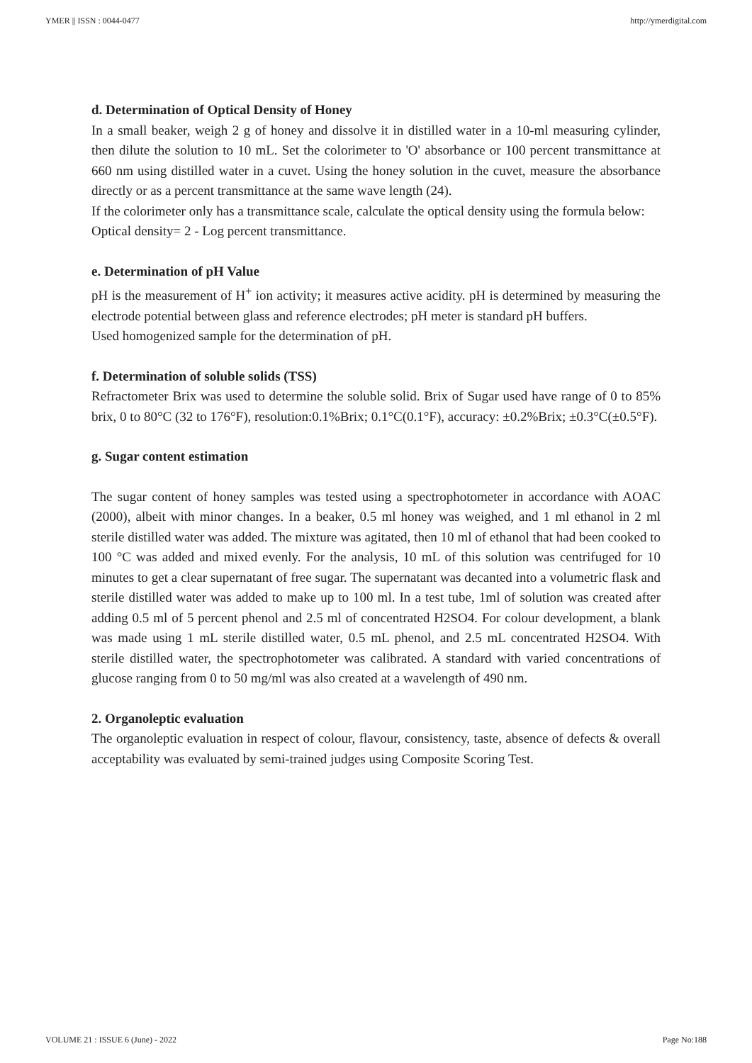YMER || ISSN : 0044-0477 http://ymerdigital.com
d. Determination of Optical Density of Honey
In a small beaker, weigh 2 g of honey and dissolve it in distilled water in a 10-ml measuring cylinder, then dilute the solution to 10 mL. Set the colorimeter to 'O' absorbance or 100 percent transmittance at 660 nm using distilled water in a cuvet. Using the honey solution in the cuvet, measure the absorbance directly or as a percent transmittance at the same wave length (24).
If the colorimeter only has a transmittance scale, calculate the optical density using the formula below:
Optical density= 2 - Log percent transmittance.
e. Determination of pH Value
pH is the measurement of H<sup>+</sup> ion activity; it measures active acidity. pH is determined by measuring the electrode potential between glass and reference electrodes; pH meter is standard pH buffers.
Used homogenized sample for the determination of pH.
f. Determination of soluble solids (TSS)
Refractometer Brix was used to determine the soluble solid. Brix of Sugar used have range of 0 to 85% brix, 0 to 80°C (32 to 176°F), resolution:0.1%Brix; 0.1°C(0.1°F), accuracy: ±0.2%Brix; ±0.3°C(±0.5°F).
g. Sugar content estimation
The sugar content of honey samples was tested using a spectrophotometer in accordance with AOAC (2000), albeit with minor changes. In a beaker, 0.5 ml honey was weighed, and 1 ml ethanol in 2 ml sterile distilled water was added. The mixture was agitated, then 10 ml of ethanol that had been cooked to 100 °C was added and mixed evenly. For the analysis, 10 mL of this solution was centrifuged for 10 minutes to get a clear supernatant of free sugar. The supernatant was decanted into a volumetric flask and sterile distilled water was added to make up to 100 ml. In a test tube, 1ml of solution was created after adding 0.5 ml of 5 percent phenol and 2.5 ml of concentrated H2SO4. For colour development, a blank was made using 1 mL sterile distilled water, 0.5 mL phenol, and 2.5 mL concentrated H2SO4. With sterile distilled water, the spectrophotometer was calibrated. A standard with varied concentrations of glucose ranging from 0 to 50 mg/ml was also created at a wavelength of 490 nm.
2. Organoleptic evaluation
The organoleptic evaluation in respect of colour, flavour, consistency, taste, absence of defects & overall acceptability was evaluated by semi-trained judges using Composite Scoring Test.
VOLUME 21 : ISSUE 6 (June) - 2022 Page No:188